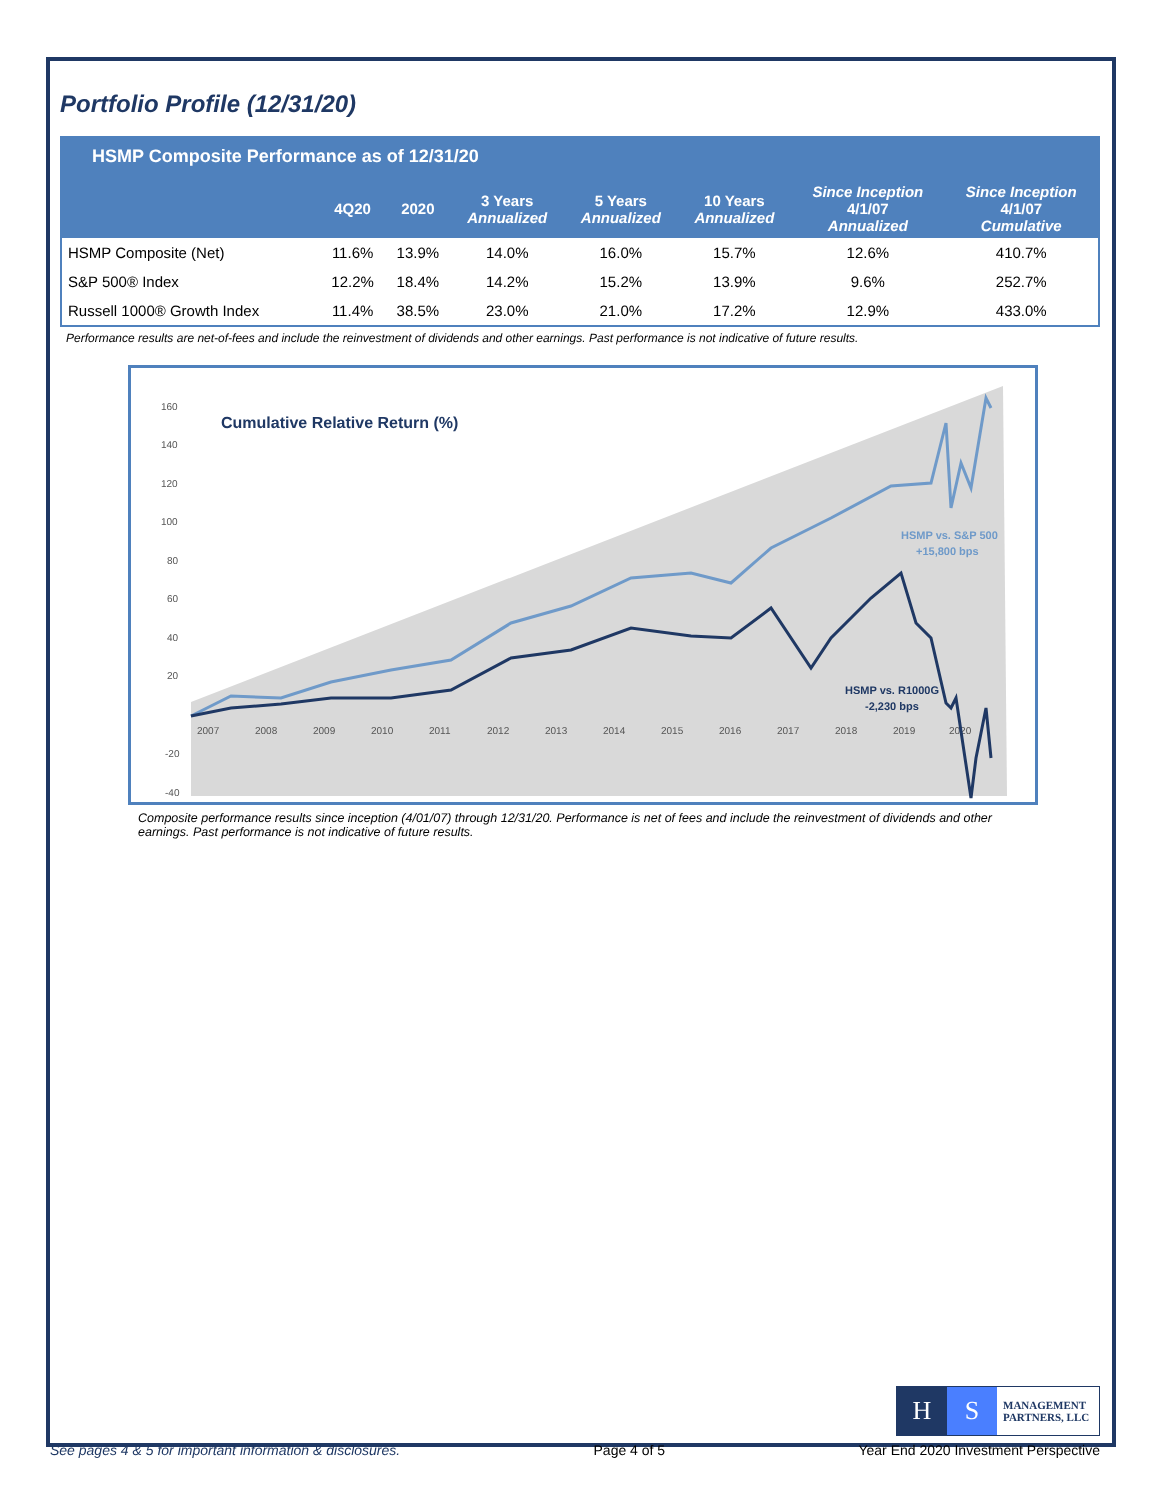Portfolio Profile (12/31/20)
HSMP Composite Performance as of 12/31/20
| | 4Q20 | 2020 | 3 Years Annualized | 5 Years Annualized | 10 Years Annualized | Since Inception 4/1/07 Annualized | Since Inception 4/1/07 Cumulative |
| --- | --- | --- | --- | --- | --- | --- | --- |
| HSMP Composite (Net) | 11.6% | 13.9% | 14.0% | 16.0% | 15.7% | 12.6% | 410.7% |
| S&P 500® Index | 12.2% | 18.4% | 14.2% | 15.2% | 13.9% | 9.6% | 252.7% |
| Russell 1000® Growth Index | 11.4% | 38.5% | 23.0% | 21.0% | 17.2% | 12.9% | 433.0% |
Performance results are net-of-fees and include the reinvestment of dividends and other earnings. Past performance is not indicative of future results.
160
140
120
100
80
60
40
20
-20
-40
2007
2008
2009
2010
2011
2012
2013
2014
2015
2016
2017
2018
2019
2020
Cumulative Relative Return (%)
HSMP vs. S&P 500
+15,800 bps
HSMP vs. R1000G
-2,230 bps
Composite performance results since inception (4/01/07) through 12/31/20. Performance is net of fees and include the reinvestment of dividends and other earnings. Past performance is not indicative of future results.
H S
MANAGEMENT
PARTNERS, LLC
See pages 4 & 5 for important information & disclosures. Page 4 of 5 Year End 2020 Investment Perspective